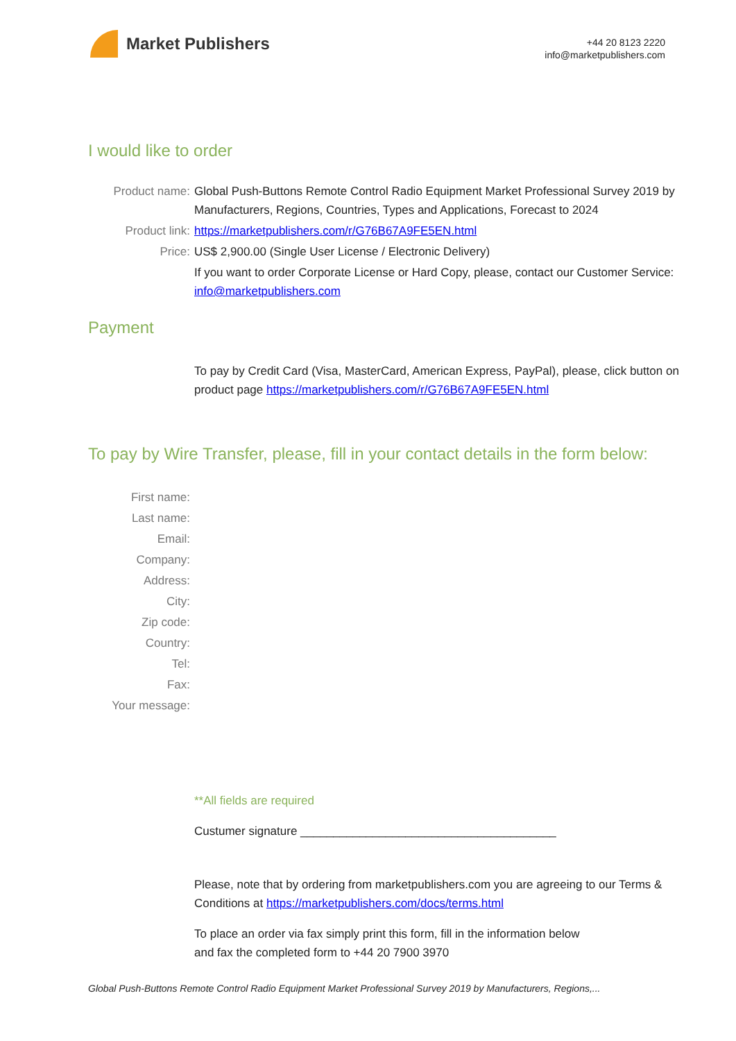Market Publishers
+44 20 8123 2220
info@marketpublishers.com
I would like to order
Product name: Global Push-Buttons Remote Control Radio Equipment Market Professional Survey 2019 by Manufacturers, Regions, Countries, Types and Applications, Forecast to 2024
Product link: https://marketpublishers.com/r/G76B67A9FE5EN.html
Price: US$ 2,900.00 (Single User License / Electronic Delivery)
If you want to order Corporate License or Hard Copy, please, contact our Customer Service:
info@marketpublishers.com
Payment
To pay by Credit Card (Visa, MasterCard, American Express, PayPal), please, click button on product page https://marketpublishers.com/r/G76B67A9FE5EN.html
To pay by Wire Transfer, please, fill in your contact details in the form below:
First name:
Last name:
Email:
Company:
Address:
City:
Zip code:
Country:
Tel:
Fax:
Your message:
**All fields are required
Custumer signature _______________________________________
Please, note that by ordering from marketpublishers.com you are agreeing to our Terms & Conditions at https://marketpublishers.com/docs/terms.html
To place an order via fax simply print this form, fill in the information below
and fax the completed form to +44 20 7900 3970
Global Push-Buttons Remote Control Radio Equipment Market Professional Survey 2019 by Manufacturers, Regions,...